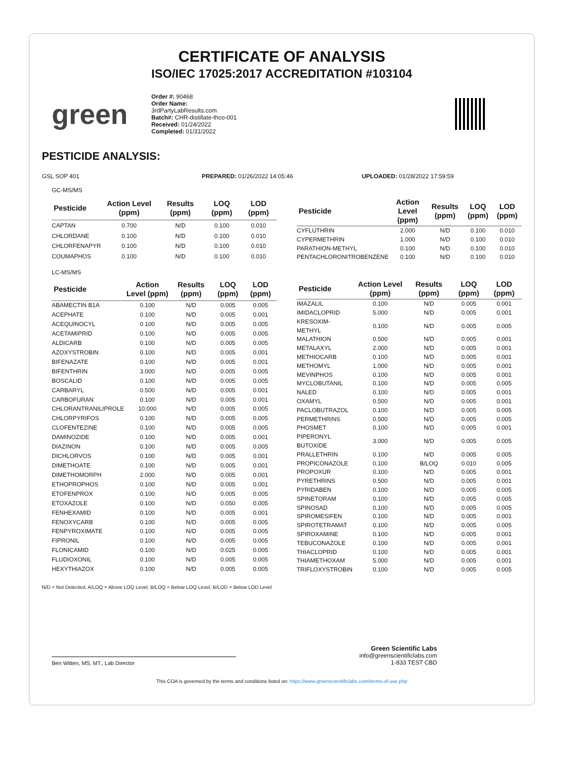CERTIFICATE OF ANALYSIS
ISO/IEC 17025:2017 ACCREDITATION #103104
green
Order #: 90468
Order Name:
3rdPartyLabResults.com
Batch#: CHR-distillate-thco-001
Received: 01/24/2022
Completed: 01/31/2022
PESTICIDE ANALYSIS:
GSL SOP 401 PREPARED: 01/26/2022 14:05:46 UPLOADED: 01/28/2022 17:59:59
GC-MS/MS
| Pesticide | Action Level (ppm) | Results (ppm) | LOQ (ppm) | LOD (ppm) |
| --- | --- | --- | --- | --- |
| CAPTAN | 0.700 | N/D | 0.100 | 0.010 |
| CHLORDANE | 0.100 | N/D | 0.100 | 0.010 |
| CHLORFENAPYR | 0.100 | N/D | 0.100 | 0.010 |
| COUMAPHOS | 0.100 | N/D | 0.100 | 0.010 |
| Pesticide | Action Level (ppm) | Results (ppm) | LOQ (ppm) | LOD (ppm) |
| --- | --- | --- | --- | --- |
| CYFLUTHRIN | 2.000 | N/D | 0.100 | 0.010 |
| CYPERMETHRIN | 1.000 | N/D | 0.100 | 0.010 |
| PARATHION-METHYL | 0.100 | N/D | 0.100 | 0.010 |
| PENTACHLORONITROBENZENE | 0.100 | N/D | 0.100 | 0.010 |
LC-MS/MS
| Pesticide | Action Level (ppm) | Results (ppm) | LOQ (ppm) | LOD (ppm) |
| --- | --- | --- | --- | --- |
| ABAMECTIN B1A | 0.100 | N/D | 0.005 | 0.005 |
| ACEPHATE | 0.100 | N/D | 0.005 | 0.001 |
| ACEQUINOCYL | 0.100 | N/D | 0.005 | 0.005 |
| ACETAMIPRID | 0.100 | N/D | 0.005 | 0.005 |
| ALDICARB | 0.100 | N/D | 0.005 | 0.005 |
| AZOXYSTROBIN | 0.100 | N/D | 0.005 | 0.001 |
| BIFENAZATE | 0.100 | N/D | 0.005 | 0.001 |
| BIFENTHRIN | 3.000 | N/D | 0.005 | 0.005 |
| BOSCALID | 0.100 | N/D | 0.005 | 0.005 |
| CARBARYL | 0.500 | N/D | 0.005 | 0.001 |
| CARBOFURAN | 0.100 | N/D | 0.005 | 0.001 |
| CHLORANTRANILIPROLE | 10.000 | N/D | 0.005 | 0.005 |
| CHLORPYRIFOS | 0.100 | N/D | 0.005 | 0.005 |
| CLOFENTEZINE | 0.100 | N/D | 0.005 | 0.005 |
| DAMINOZIDE | 0.100 | N/D | 0.005 | 0.001 |
| DIAZINON | 0.100 | N/D | 0.005 | 0.005 |
| DICHLORVOS | 0.100 | N/D | 0.005 | 0.001 |
| DIMETHOATE | 0.100 | N/D | 0.005 | 0.001 |
| DIMETHOMORPH | 2.000 | N/D | 0.005 | 0.001 |
| ETHOPROPHOS | 0.100 | N/D | 0.005 | 0.001 |
| ETOFENPROX | 0.100 | N/D | 0.005 | 0.005 |
| ETOXAZOLE | 0.100 | N/D | 0.050 | 0.005 |
| FENHEXAMID | 0.100 | N/D | 0.005 | 0.001 |
| FENOXYCARB | 0.100 | N/D | 0.005 | 0.005 |
| FENPYROXIMATE | 0.100 | N/D | 0.005 | 0.005 |
| FIPRONIL | 0.100 | N/D | 0.005 | 0.005 |
| FLONICAMID | 0.100 | N/D | 0.025 | 0.005 |
| FLUDIOXONIL | 0.100 | N/D | 0.005 | 0.005 |
| HEXYTHIAZOX | 0.100 | N/D | 0.005 | 0.005 |
| Pesticide | Action Level (ppm) | Results (ppm) | LOQ (ppm) | LOD (ppm) |
| --- | --- | --- | --- | --- |
| IMAZALIL | 0.100 | N/D | 0.005 | 0.001 |
| IMIDACLOPRID | 5.000 | N/D | 0.005 | 0.001 |
| KRESOXIM-METHYL | 0.100 | N/D | 0.005 | 0.005 |
| MALATHION | 0.500 | N/D | 0.005 | 0.001 |
| METALAXYL | 2.000 | N/D | 0.005 | 0.001 |
| METHIOCARB | 0.100 | N/D | 0.005 | 0.001 |
| METHOMYL | 1.000 | N/D | 0.005 | 0.001 |
| MEVINPHOS | 0.100 | N/D | 0.005 | 0.001 |
| MYCLOBUTANIL | 0.100 | N/D | 0.005 | 0.005 |
| NALED | 0.100 | N/D | 0.005 | 0.001 |
| OXAMYL | 0.500 | N/D | 0.005 | 0.001 |
| PACLOBUTRAZOL | 0.100 | N/D | 0.005 | 0.005 |
| PERMETHRINS | 0.500 | N/D | 0.005 | 0.005 |
| PHOSMET | 0.100 | N/D | 0.005 | 0.001 |
| PIPERONYL BUTOXIDE | 3.000 | N/D | 0.005 | 0.005 |
| PRALLETHRIN | 0.100 | N/D | 0.005 | 0.005 |
| PROPICONAZOLE | 0.100 | B/LOQ | 0.010 | 0.005 |
| PROPOXUR | 0.100 | N/D | 0.005 | 0.001 |
| PYRETHRINS | 0.500 | N/D | 0.005 | 0.001 |
| PYRIDABEN | 0.100 | N/D | 0.005 | 0.005 |
| SPINETORAM | 0.100 | N/D | 0.005 | 0.005 |
| SPINOSAD | 0.100 | N/D | 0.005 | 0.005 |
| SPIROMESIFEN | 0.100 | N/D | 0.005 | 0.001 |
| SPIROTETRAMAT | 0.100 | N/D | 0.005 | 0.005 |
| SPIROXAMINE | 0.100 | N/D | 0.005 | 0.001 |
| TEBUCONAZOLE | 0.100 | N/D | 0.005 | 0.001 |
| THIACLOPRID | 0.100 | N/D | 0.005 | 0.001 |
| THIAMETHOXAM | 5.000 | N/D | 0.005 | 0.001 |
| TRIFLOXYSTROBIN | 0.100 | N/D | 0.005 | 0.005 |
N/D = Not Detected, A/LOQ = Above LOQ Level, B/LOQ = Below LOQ Level, B/LOD = Below LOD Level
Ben Witten, MS, MT., Lab Director
Green Scientific Labs
info@greenscientificlabs.com
1-833 TEST CBD
This COA is governed by the terms and conditions listed on: https://www.greenscientificlabs.com/terms-of-use.php